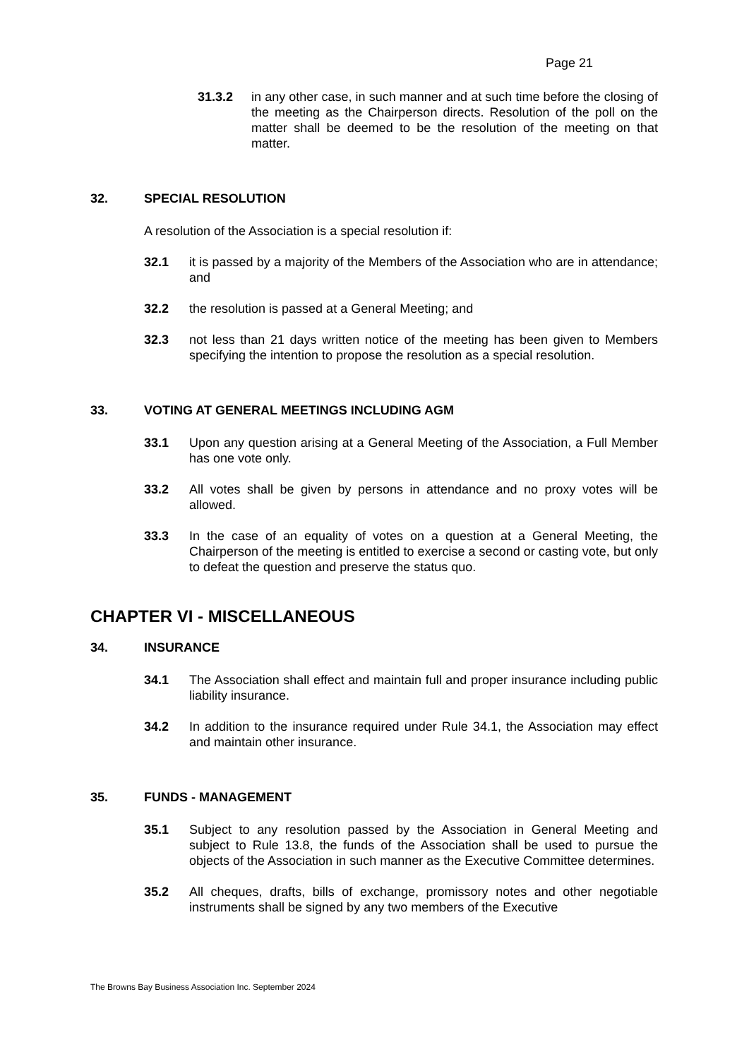Page 21
31.3.2 in any other case, in such manner and at such time before the closing of the meeting as the Chairperson directs. Resolution of the poll on the matter shall be deemed to be the resolution of the meeting on that matter.
32. SPECIAL RESOLUTION
A resolution of the Association is a special resolution if:
32.1 it is passed by a majority of the Members of the Association who are in attendance; and
32.2 the resolution is passed at a General Meeting; and
32.3 not less than 21 days written notice of the meeting has been given to Members specifying the intention to propose the resolution as a special resolution.
33. VOTING AT GENERAL MEETINGS INCLUDING AGM
33.1 Upon any question arising at a General Meeting of the Association, a Full Member has one vote only.
33.2 All votes shall be given by persons in attendance and no proxy votes will be allowed.
33.3 In the case of an equality of votes on a question at a General Meeting, the Chairperson of the meeting is entitled to exercise a second or casting vote, but only to defeat the question and preserve the status quo.
CHAPTER VI - MISCELLANEOUS
34. INSURANCE
34.1 The Association shall effect and maintain full and proper insurance including public liability insurance.
34.2 In addition to the insurance required under Rule 34.1, the Association may effect and maintain other insurance.
35. FUNDS - MANAGEMENT
35.1 Subject to any resolution passed by the Association in General Meeting and subject to Rule 13.8, the funds of the Association shall be used to pursue the objects of the Association in such manner as the Executive Committee determines.
35.2 All cheques, drafts, bills of exchange, promissory notes and other negotiable instruments shall be signed by any two members of the Executive
The Browns Bay Business Association Inc. September 2024